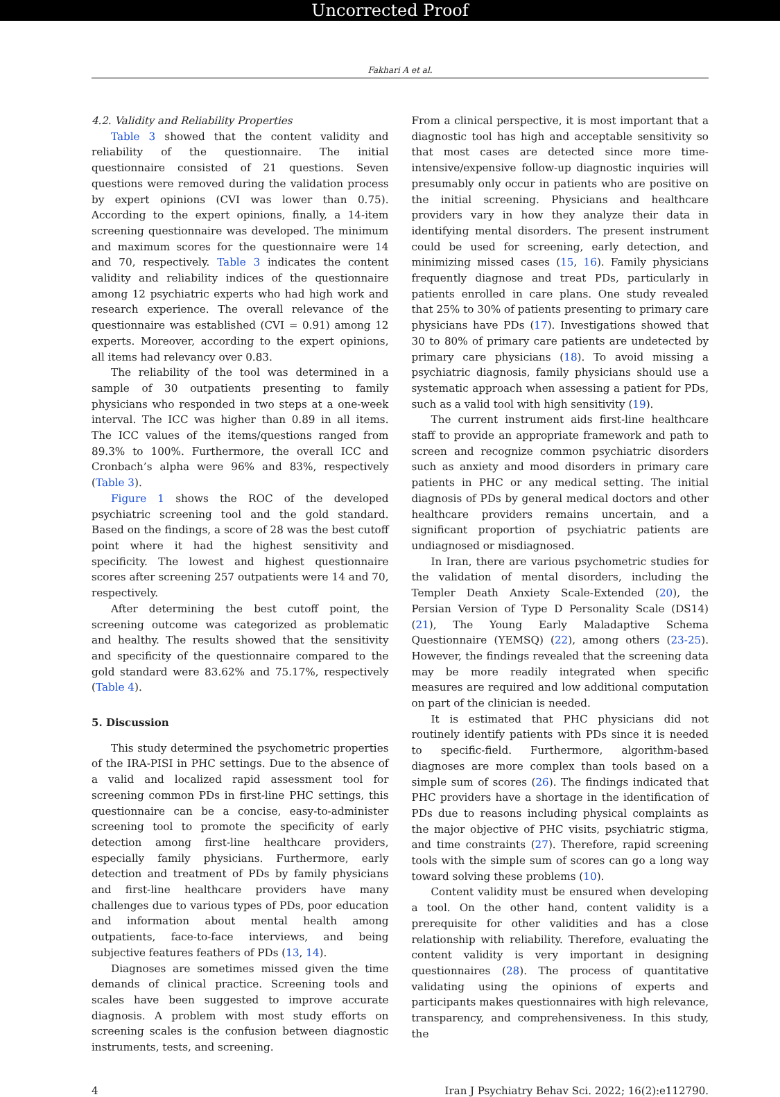Uncorrected Proof
Fakhari A et al.
4.2. Validity and Reliability Properties
Table 3 showed that the content validity and reliability of the questionnaire. The initial questionnaire consisted of 21 questions. Seven questions were removed during the validation process by expert opinions (CVI was lower than 0.75). According to the expert opinions, finally, a 14-item screening questionnaire was developed. The minimum and maximum scores for the questionnaire were 14 and 70, respectively. Table 3 indicates the content validity and reliability indices of the questionnaire among 12 psychiatric experts who had high work and research experience. The overall relevance of the questionnaire was established (CVI = 0.91) among 12 experts. Moreover, according to the expert opinions, all items had relevancy over 0.83.
The reliability of the tool was determined in a sample of 30 outpatients presenting to family physicians who responded in two steps at a one-week interval. The ICC was higher than 0.89 in all items. The ICC values of the items/questions ranged from 89.3% to 100%. Furthermore, the overall ICC and Cronbach’s alpha were 96% and 83%, respectively (Table 3).
Figure 1 shows the ROC of the developed psychiatric screening tool and the gold standard. Based on the findings, a score of 28 was the best cutoff point where it had the highest sensitivity and specificity. The lowest and highest questionnaire scores after screening 257 outpatients were 14 and 70, respectively.
After determining the best cutoff point, the screening outcome was categorized as problematic and healthy. The results showed that the sensitivity and specificity of the questionnaire compared to the gold standard were 83.62% and 75.17%, respectively (Table 4).
5. Discussion
This study determined the psychometric properties of the IRA-PISI in PHC settings. Due to the absence of a valid and localized rapid assessment tool for screening common PDs in first-line PHC settings, this questionnaire can be a concise, easy-to-administer screening tool to promote the specificity of early detection among first-line healthcare providers, especially family physicians. Furthermore, early detection and treatment of PDs by family physicians and first-line healthcare providers have many challenges due to various types of PDs, poor education and information about mental health among outpatients, face-to-face interviews, and being subjective features feathers of PDs (13, 14).
Diagnoses are sometimes missed given the time demands of clinical practice. Screening tools and scales have been suggested to improve accurate diagnosis. A problem with most study efforts on screening scales is the confusion between diagnostic instruments, tests, and screening.
From a clinical perspective, it is most important that a diagnostic tool has high and acceptable sensitivity so that most cases are detected since more time-intensive/expensive follow-up diagnostic inquiries will presumably only occur in patients who are positive on the initial screening. Physicians and healthcare providers vary in how they analyze their data in identifying mental disorders. The present instrument could be used for screening, early detection, and minimizing missed cases (15, 16). Family physicians frequently diagnose and treat PDs, particularly in patients enrolled in care plans. One study revealed that 25% to 30% of patients presenting to primary care physicians have PDs (17). Investigations showed that 30 to 80% of primary care patients are undetected by primary care physicians (18). To avoid missing a psychiatric diagnosis, family physicians should use a systematic approach when assessing a patient for PDs, such as a valid tool with high sensitivity (19).
The current instrument aids first-line healthcare staff to provide an appropriate framework and path to screen and recognize common psychiatric disorders such as anxiety and mood disorders in primary care patients in PHC or any medical setting. The initial diagnosis of PDs by general medical doctors and other healthcare providers remains uncertain, and a significant proportion of psychiatric patients are undiagnosed or misdiagnosed.
In Iran, there are various psychometric studies for the validation of mental disorders, including the Templer Death Anxiety Scale-Extended (20), the Persian Version of Type D Personality Scale (DS14) (21), The Young Early Maladaptive Schema Questionnaire (YEMSQ) (22), among others (23-25). However, the findings revealed that the screening data may be more readily integrated when specific measures are required and low additional computation on part of the clinician is needed.
It is estimated that PHC physicians did not routinely identify patients with PDs since it is needed to specific-field. Furthermore, algorithm-based diagnoses are more complex than tools based on a simple sum of scores (26). The findings indicated that PHC providers have a shortage in the identification of PDs due to reasons including physical complaints as the major objective of PHC visits, psychiatric stigma, and time constraints (27). Therefore, rapid screening tools with the simple sum of scores can go a long way toward solving these problems (10).
Content validity must be ensured when developing a tool. On the other hand, content validity is a prerequisite for other validities and has a close relationship with reliability. Therefore, evaluating the content validity is very important in designing questionnaires (28). The process of quantitative validating using the opinions of experts and participants makes questionnaires with high relevance, transparency, and comprehensiveness. In this study, the
4 Iran J Psychiatry Behav Sci. 2022; 16(2):e112790.